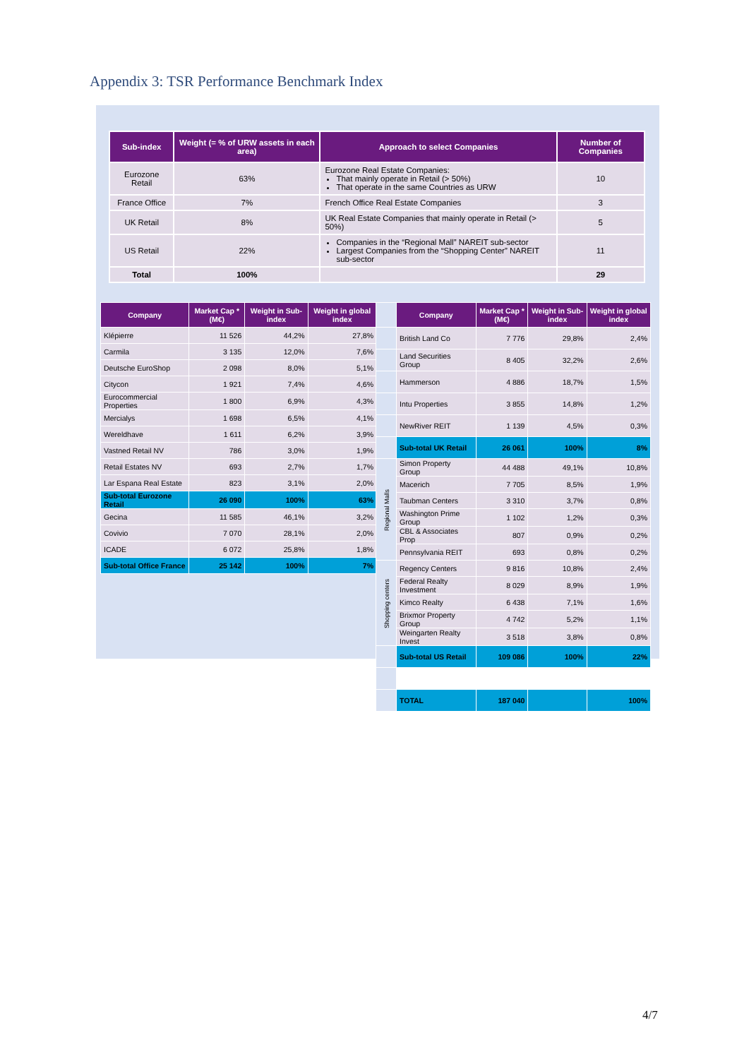Appendix 3: TSR Performance Benchmark Index
| Sub-index | Weight (= % of URW assets in each area) | Approach to select Companies | Number of Companies |
| --- | --- | --- | --- |
| Eurozone Retail | 63% | Eurozone Real Estate Companies: That mainly operate in Retail (> 50%) That operate in the same Countries as URW | 10 |
| France Office | 7% | French Office Real Estate Companies | 3 |
| UK Retail | 8% | UK Real Estate Companies that mainly operate in Retail (> 50%) | 5 |
| US Retail | 22% | Companies in the “Regional Mall” NAREIT sub-sector Largest Companies from the “Shopping Center” NAREIT sub-sector | 11 |
| Total | 100% | | 29 |
| Company | Market Cap * (M€) | Weight in Sub-index | Weight in global index |
| --- | --- | --- | --- |
| Klépierre | 11 526 | 44,2% | 27,8% |
| Carmila | 3 135 | 12,0% | 7,6% |
| Deutsche EuroShop | 2 098 | 8,0% | 5,1% |
| Citycon | 1 921 | 7,4% | 4,6% |
| Eurocommercial Properties | 1 800 | 6,9% | 4,3% |
| Mercialys | 1 698 | 6,5% | 4,1% |
| Wereldhave | 1 611 | 6,2% | 3,9% |
| Vastned Retail NV | 786 | 3,0% | 1,9% |
| Retail Estates NV | 693 | 2,7% | 1,7% |
| Lar Espana Real Estate | 823 | 3,1% | 2,0% |
| Sub-total Eurozone Retail | 26 090 | 100% | 63% |
| Gecina | 11 585 | 46,1% | 3,2% |
| Covivio | 7 070 | 28,1% | 2,0% |
| ICADE | 6 072 | 25,8% | 1,8% |
| Sub-total Office France | 25 142 | 100% | 7% |
| | Company | Market Cap * (M€) | Weight in Sub-index | Weight in global index |
| --- | --- | --- | --- | --- |
| | British Land Co | 7 776 | 29,8% | 2,4% |
| | Land Securities Group | 8 405 | 32,2% | 2,6% |
| | Hammerson | 4 886 | 18,7% | 1,5% |
| | Intu Properties | 3 855 | 14,8% | 1,2% |
| | NewRiver REIT | 1 139 | 4,5% | 0,3% |
| | Sub-total UK Retail | 26 061 | 100% | 8% |
| Regional Malls | Simon Property Group | 44 488 | 49,1% | 10,8% |
| | Macerich | 7 705 | 8,5% | 1,9% |
| | Taubman Centers | 3 310 | 3,7% | 0,8% |
| | Washington Prime Group | 1 102 | 1,2% | 0,3% |
| | CBL & Associates Prop | 807 | 0,9% | 0,2% |
| | Pennsylvania REIT | 693 | 0,8% | 0,2% |
| Shopping centers | Regency Centers | 9 816 | 10,8% | 2,4% |
| | Federal Realty Investment | 8 029 | 8,9% | 1,9% |
| | Kimco Realty | 6 438 | 7,1% | 1,6% |
| | Brixmor Property Group | 4 742 | 5,2% | 1,1% |
| | Weingarten Realty Invest | 3 518 | 3,8% | 0,8% |
| | Sub-total US Retail | 109 086 | 100% | 22% |
| | TOTAL | 187 040 | | 100% |
4/7